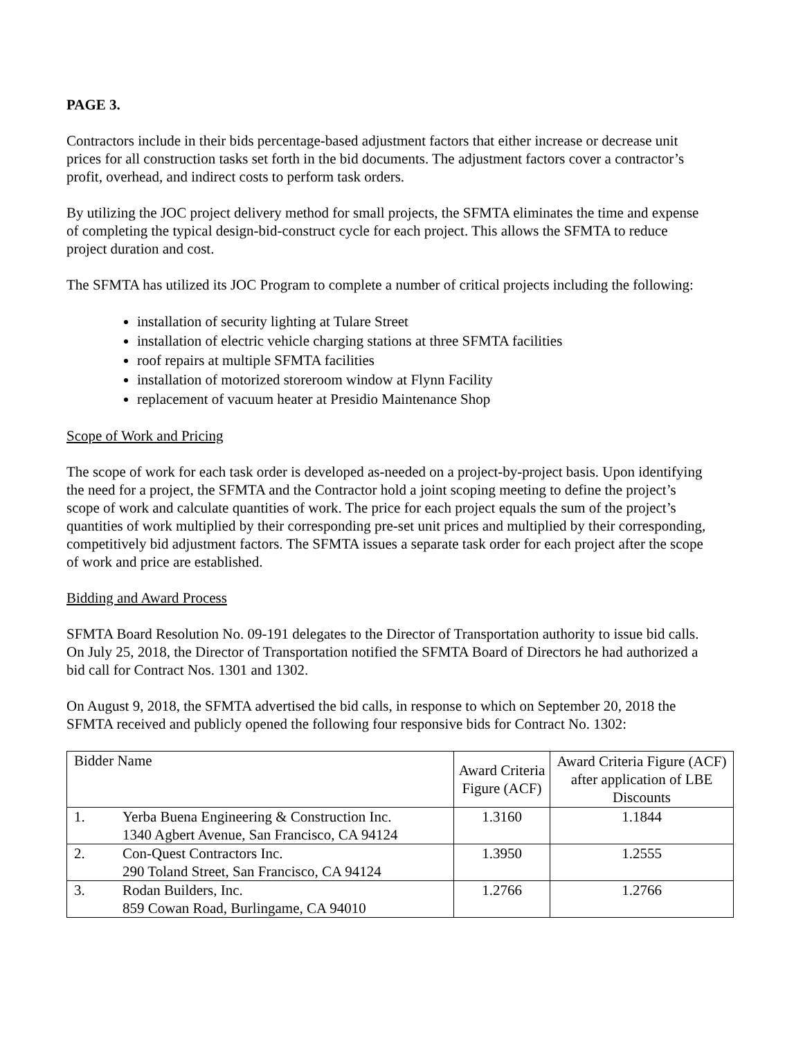PAGE 3.
Contractors include in their bids percentage-based adjustment factors that either increase or decrease unit prices for all construction tasks set forth in the bid documents. The adjustment factors cover a contractor’s profit, overhead, and indirect costs to perform task orders.
By utilizing the JOC project delivery method for small projects, the SFMTA eliminates the time and expense of completing the typical design-bid-construct cycle for each project. This allows the SFMTA to reduce project duration and cost.
The SFMTA has utilized its JOC Program to complete a number of critical projects including the following:
installation of security lighting at Tulare Street
installation of electric vehicle charging stations at three SFMTA facilities
roof repairs at multiple SFMTA facilities
installation of motorized storeroom window at Flynn Facility
replacement of vacuum heater at Presidio Maintenance Shop
Scope of Work and Pricing
The scope of work for each task order is developed as-needed on a project-by-project basis. Upon identifying the need for a project, the SFMTA and the Contractor hold a joint scoping meeting to define the project’s scope of work and calculate quantities of work. The price for each project equals the sum of the project’s quantities of work multiplied by their corresponding pre-set unit prices and multiplied by their corresponding, competitively bid adjustment factors. The SFMTA issues a separate task order for each project after the scope of work and price are established.
Bidding and Award Process
SFMTA Board Resolution No. 09-191 delegates to the Director of Transportation authority to issue bid calls. On July 25, 2018, the Director of Transportation notified the SFMTA Board of Directors he had authorized a bid call for Contract Nos. 1301 and 1302.
On August 9, 2018, the SFMTA advertised the bid calls, in response to which on September 20, 2018 the SFMTA received and publicly opened the following four responsive bids for Contract No. 1302:
| Bidder Name | | Award Criteria Figure (ACF) | Award Criteria Figure (ACF) after application of LBE Discounts |
| --- | --- | --- | --- |
| 1. | Yerba Buena Engineering & Construction Inc. 1340 Agbert Avenue, San Francisco, CA 94124 | 1.3160 | 1.1844 |
| 2. | Con-Quest Contractors Inc. 290 Toland Street, San Francisco, CA 94124 | 1.3950 | 1.2555 |
| 3. | Rodan Builders, Inc. 859 Cowan Road, Burlingame, CA 94010 | 1.2766 | 1.2766 |